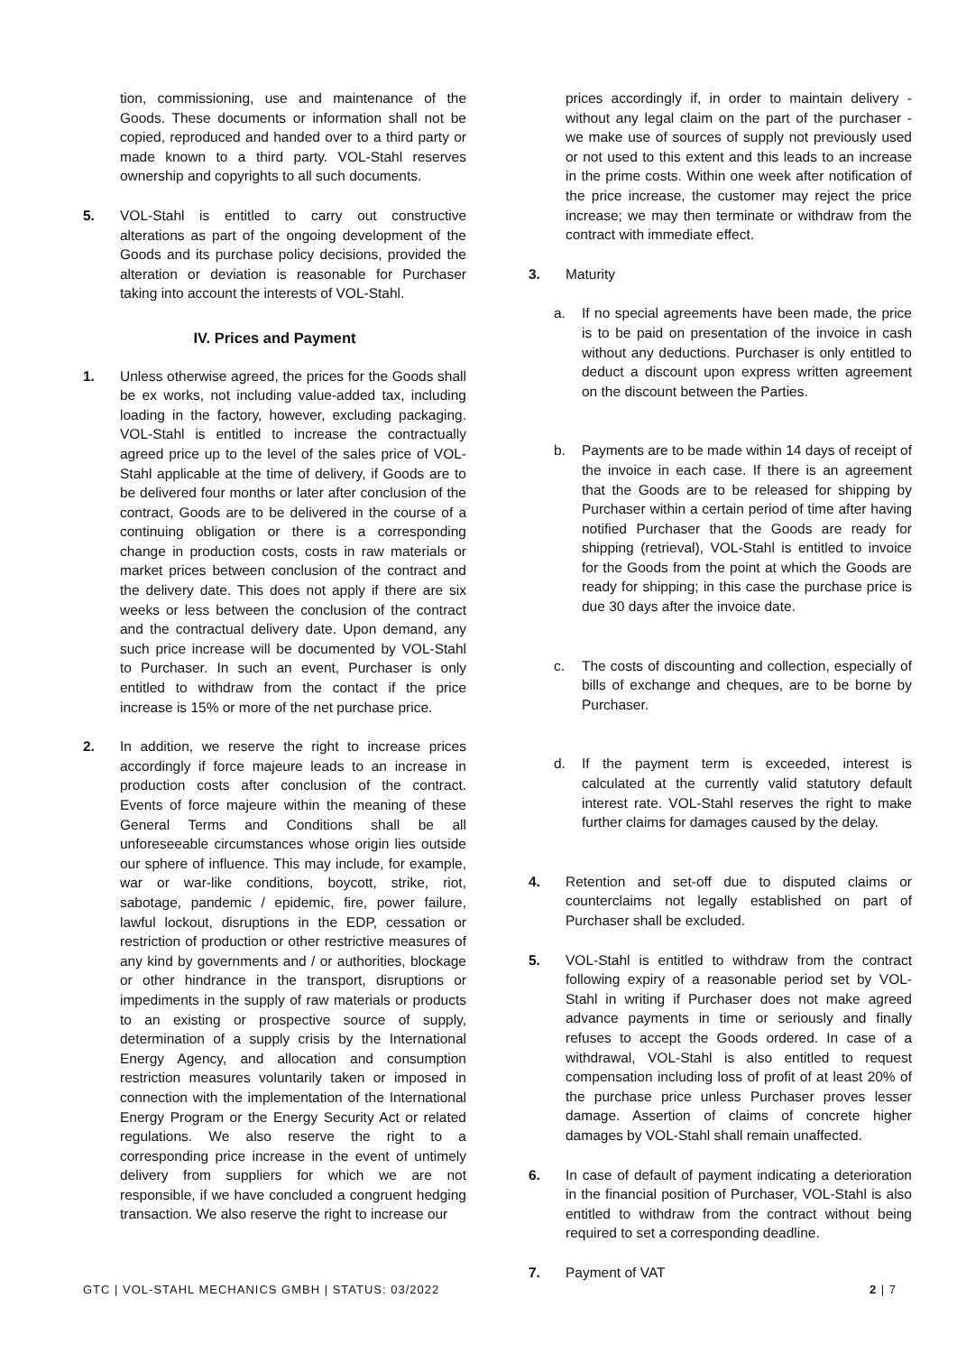tion, commissioning, use and maintenance of the Goods. These documents or information shall not be copied, reproduced and handed over to a third party or made known to a third party. VOL-Stahl reserves ownership and copyrights to all such documents.
5. VOL-Stahl is entitled to carry out constructive alterations as part of the ongoing development of the Goods and its purchase policy decisions, provided the alteration or deviation is reasonable for Purchaser taking into account the interests of VOL-Stahl.
IV. Prices and Payment
1. Unless otherwise agreed, the prices for the Goods shall be ex works, not including value-added tax, including loading in the factory, however, excluding packaging. VOL-Stahl is entitled to increase the contractually agreed price up to the level of the sales price of VOL-Stahl applicable at the time of delivery, if Goods are to be delivered four months or later after conclusion of the contract, Goods are to be delivered in the course of a continuing obligation or there is a corresponding change in production costs, costs in raw materials or market prices between conclusion of the contract and the delivery date. This does not apply if there are six weeks or less between the conclusion of the contract and the contractual delivery date. Upon demand, any such price increase will be documented by VOL-Stahl to Purchaser. In such an event, Purchaser is only entitled to withdraw from the contact if the price increase is 15% or more of the net purchase price.
2. In addition, we reserve the right to increase prices accordingly if force majeure leads to an increase in production costs after conclusion of the contract. Events of force majeure within the meaning of these General Terms and Conditions shall be all unforeseeable circumstances whose origin lies outside our sphere of influence. This may include, for example, war or war-like conditions, boycott, strike, riot, sabotage, pandemic / epidemic, fire, power failure, lawful lockout, disruptions in the EDP, cessation or restriction of production or other restrictive measures of any kind by governments and / or authorities, blockage or other hindrance in the transport, disruptions or impediments in the supply of raw materials or products to an existing or prospective source of supply, determination of a supply crisis by the International Energy Agency, and allocation and consumption restriction measures voluntarily taken or imposed in connection with the implementation of the International Energy Program or the Energy Security Act or related regulations. We also reserve the right to a corresponding price increase in the event of untimely delivery from suppliers for which we are not responsible, if we have concluded a congruent hedging transaction. We also reserve the right to increase our
prices accordingly if, in order to maintain delivery - without any legal claim on the part of the purchaser - we make use of sources of supply not previously used or not used to this extent and this leads to an increase in the prime costs. Within one week after notification of the price increase, the customer may reject the price increase; we may then terminate or withdraw from the contract with immediate effect.
3. Maturity
a. If no special agreements have been made, the price is to be paid on presentation of the invoice in cash without any deductions. Purchaser is only entitled to deduct a discount upon express written agreement on the discount between the Parties.
b. Payments are to be made within 14 days of receipt of the invoice in each case. If there is an agreement that the Goods are to be released for shipping by Purchaser within a certain period of time after having notified Purchaser that the Goods are ready for shipping (retrieval), VOL-Stahl is entitled to invoice for the Goods from the point at which the Goods are ready for shipping; in this case the purchase price is due 30 days after the invoice date.
c. The costs of discounting and collection, especially of bills of exchange and cheques, are to be borne by Purchaser.
d. If the payment term is exceeded, interest is calculated at the currently valid statutory default interest rate. VOL-Stahl reserves the right to make further claims for damages caused by the delay.
4. Retention and set-off due to disputed claims or counterclaims not legally established on part of Purchaser shall be excluded.
5. VOL-Stahl is entitled to withdraw from the contract following expiry of a reasonable period set by VOL-Stahl in writing if Purchaser does not make agreed advance payments in time or seriously and finally refuses to accept the Goods ordered. In case of a withdrawal, VOL-Stahl is also entitled to request compensation including loss of profit of at least 20% of the purchase price unless Purchaser proves lesser damage. Assertion of claims of concrete higher damages by VOL-Stahl shall remain unaffected.
6. In case of default of payment indicating a deterioration in the financial position of Purchaser, VOL-Stahl is also entitled to withdraw from the contract without being required to set a corresponding deadline.
7. Payment of VAT
GTC | VOL-STAHL MECHANICS GMBH | STATUS: 03/2022 2 | 7